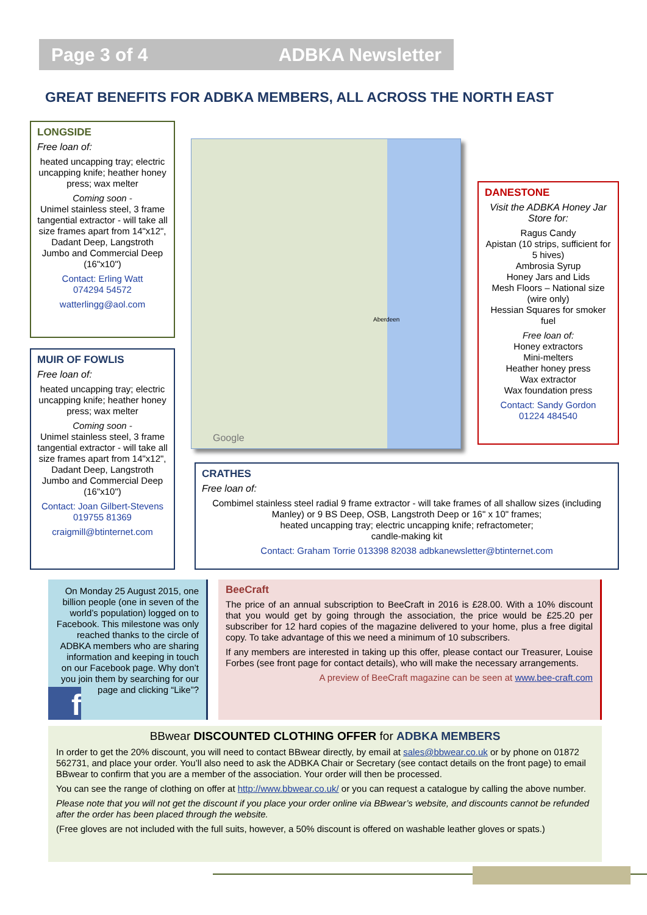Page 3 of 4 ADBKA Newsletter
GREAT BENEFITS FOR ADBKA MEMBERS, ALL ACROSS THE NORTH EAST
LONGSIDE
Free loan of:
heated uncapping tray; electric uncapping knife; heather honey press; wax melter
Coming soon -
Unimel stainless steel, 3 frame tangential extractor - will take all size frames apart from 14"x12", Dadant Deep, Langstroth Jumbo and Commercial Deep (16"x10")
Contact: Erling Watt
074294 54572
watterlingg@aol.com
MUIR OF FOWLIS
Free loan of:
heated uncapping tray; electric uncapping knife; heather honey press; wax melter
Coming soon -
Unimel stainless steel, 3 frame tangential extractor - will take all size frames apart from 14"x12", Dadant Deep, Langstroth Jumbo and Commercial Deep (16"x10")
Contact: Joan Gilbert-Stevens
019755 81369
craigmill@btinternet.com
Google
Aberdeen
DANESTONE
Visit the ADBKA Honey Jar Store for:
Ragus Candy
Apistan (10 strips, sufficient for 5 hives)
Ambrosia Syrup
Honey Jars and Lids
Mesh Floors – National size (wire only)
Hessian Squares for smoker fuel
Free loan of:
Honey extractors
Mini-melters
Heather honey press
Wax extractor
Wax foundation press
Contact: Sandy Gordon
01224 484540
CRATHES
Free loan of:
Combimel stainless steel radial 9 frame extractor - will take frames of all shallow sizes (including Manley) or 9 BS Deep, OSB, Langstroth Deep or 16" x 10" frames;
heated uncapping tray; electric uncapping knife; refractometer;
candle-making kit
Contact: Graham Torrie 013398 82038 adbkanewsletter@btinternet.com
On Monday 25 August 2015, one billion people (one in seven of the world’s population) logged on to Facebook. This milestone was only reached thanks to the circle of ADBKA members who are sharing information and keeping in touch on our Facebook page. Why don’t you join them by searching for our page and clicking “Like”?
f
BeeCraft
The price of an annual subscription to BeeCraft in 2016 is £28.00. With a 10% discount that you would get by going through the association, the price would be £25.20 per subscriber for 12 hard copies of the magazine delivered to your home, plus a free digital copy. To take advantage of this we need a minimum of 10 subscribers.
If any members are interested in taking up this offer, please contact our Treasurer, Louise Forbes (see front page for contact details), who will make the necessary arrangements.
A preview of BeeCraft magazine can be seen at www.bee-craft.com
BBwear DISCOUNTED CLOTHING OFFER for ADBKA MEMBERS
In order to get the 20% discount, you will need to contact BBwear directly, by email at sales@bbwear.co.uk or by phone on 01872 562731, and place your order. You’ll also need to ask the ADBKA Chair or Secretary (see contact details on the front page) to email BBwear to confirm that you are a member of the association. Your order will then be processed.
You can see the range of clothing on offer at http://www.bbwear.co.uk/ or you can request a catalogue by calling the above number.
Please note that you will not get the discount if you place your order online via BBwear’s website, and discounts cannot be refunded after the order has been placed through the website.
(Free gloves are not included with the full suits, however, a 50% discount is offered on washable leather gloves or spats.)